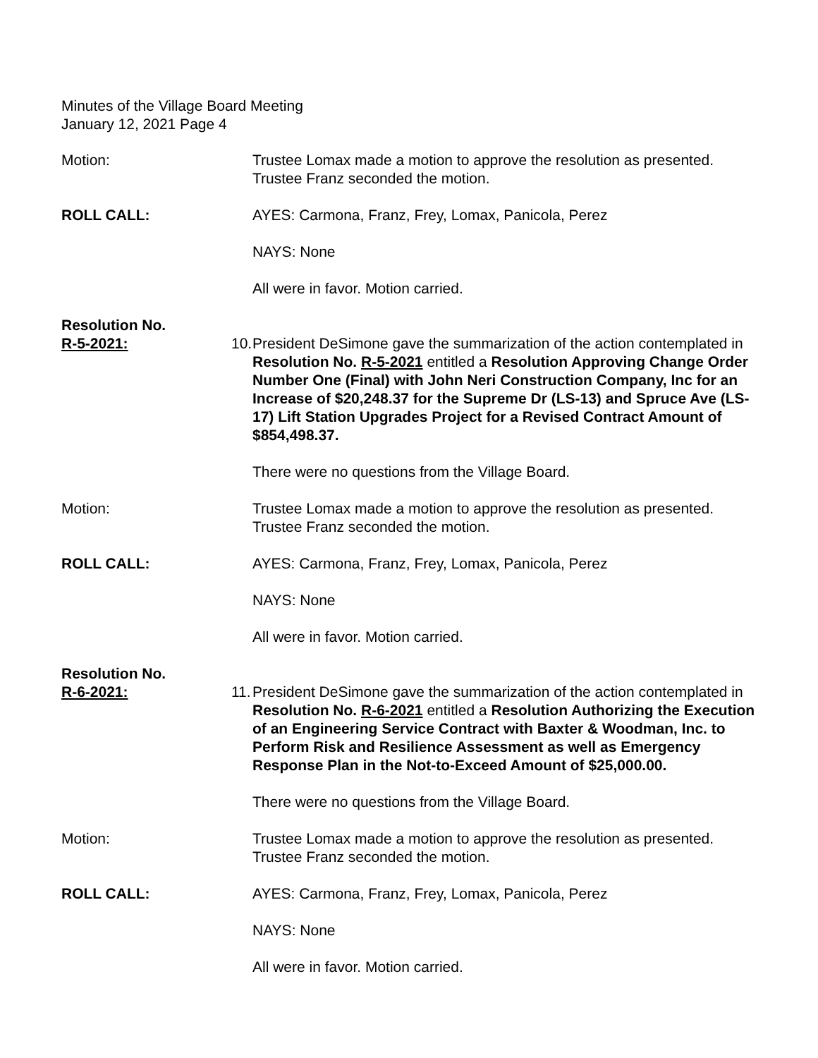Minutes of the Village Board Meeting
January 12, 2021 Page 4
Motion: Trustee Lomax made a motion to approve the resolution as presented. Trustee Franz seconded the motion.
ROLL CALL: AYES: Carmona, Franz, Frey, Lomax, Panicola, Perez
NAYS: None
All were in favor. Motion carried.
Resolution No.
R-5-2021:
10. President DeSimone gave the summarization of the action contemplated in Resolution No. R-5-2021 entitled a Resolution Approving Change Order Number One (Final) with John Neri Construction Company, Inc for an Increase of $20,248.37 for the Supreme Dr (LS-13) and Spruce Ave (LS-17) Lift Station Upgrades Project for a Revised Contract Amount of $854,498.37.
There were no questions from the Village Board.
Motion: Trustee Lomax made a motion to approve the resolution as presented. Trustee Franz seconded the motion.
ROLL CALL: AYES: Carmona, Franz, Frey, Lomax, Panicola, Perez
NAYS: None
All were in favor. Motion carried.
Resolution No.
R-6-2021:
11. President DeSimone gave the summarization of the action contemplated in Resolution No. R-6-2021 entitled a Resolution Authorizing the Execution of an Engineering Service Contract with Baxter & Woodman, Inc. to Perform Risk and Resilience Assessment as well as Emergency Response Plan in the Not-to-Exceed Amount of $25,000.00.
There were no questions from the Village Board.
Motion: Trustee Lomax made a motion to approve the resolution as presented. Trustee Franz seconded the motion.
ROLL CALL: AYES: Carmona, Franz, Frey, Lomax, Panicola, Perez
NAYS: None
All were in favor. Motion carried.